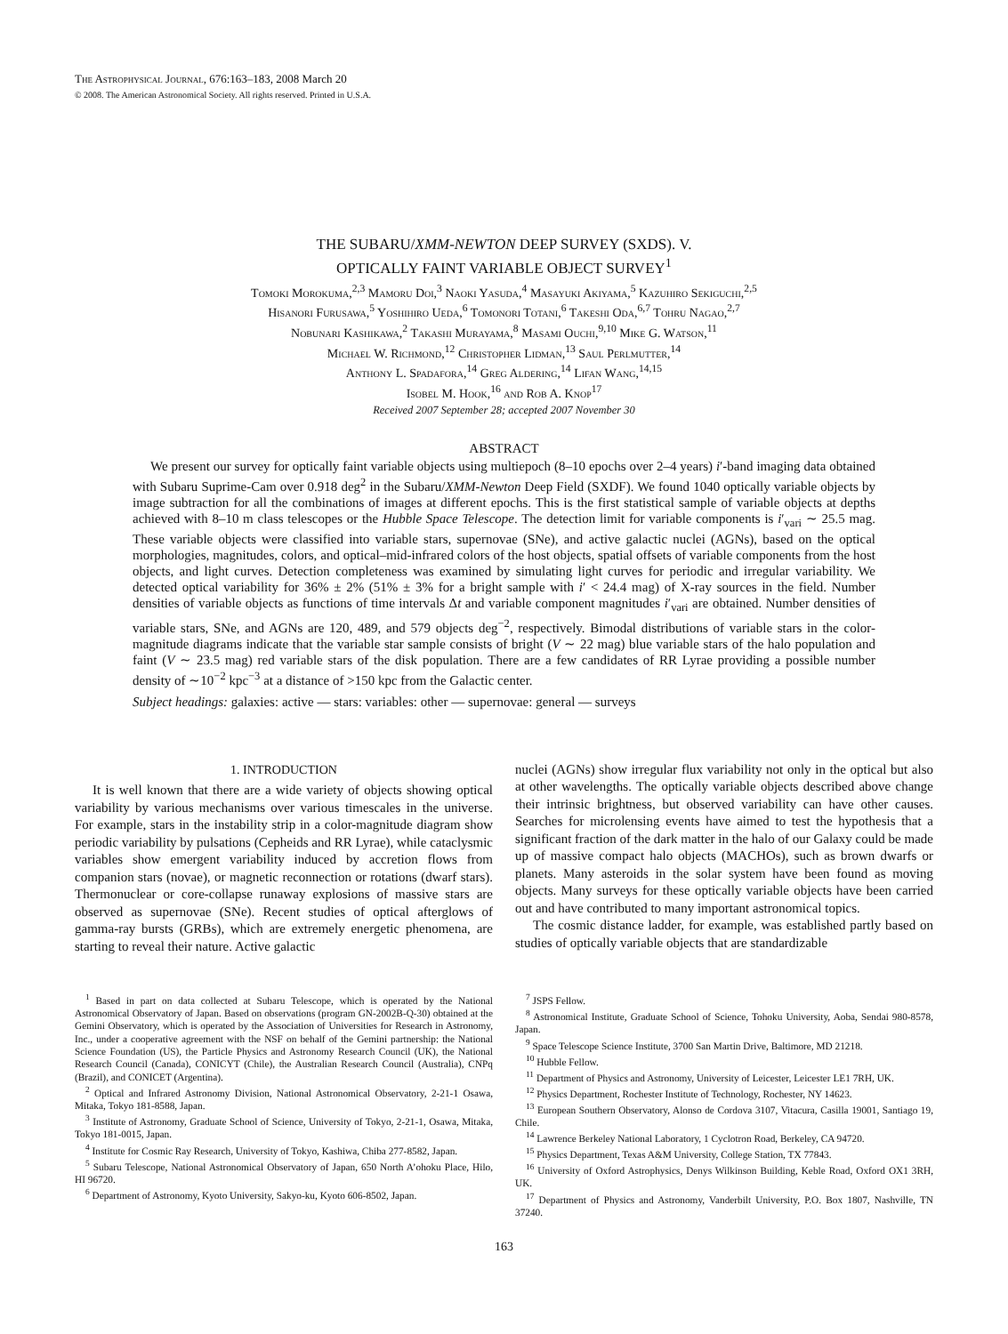The Astrophysical Journal, 676:163–183, 2008 March 20
© 2008. The American Astronomical Society. All rights reserved. Printed in U.S.A.
THE SUBARU/XMM-NEWTON DEEP SURVEY (SXDS). V.
OPTICALLY FAINT VARIABLE OBJECT SURVEY<sup>1</sup>
Tomoki Morokuma,<sup>2,3</sup> Mamoru Doi,<sup>3</sup> Naoki Yasuda,<sup>4</sup> Masayuki Akiyama,<sup>5</sup> Kazuhiro Sekiguchi,<sup>2,5</sup>
Hisanori Furusawa,<sup>5</sup> Yoshihiro Ueda,<sup>6</sup> Tomonori Totani,<sup>6</sup> Takeshi Oda,<sup>6,7</sup> Tohru Nagao,<sup>2,7</sup>
Nobunari Kashikawa,<sup>2</sup> Takashi Murayama,<sup>8</sup> Masami Ouchi,<sup>9,10</sup> Mike G. Watson,<sup>11</sup>
Michael W. Richmond,<sup>12</sup> Christopher Lidman,<sup>13</sup> Saul Perlmutter,<sup>14</sup>
Anthony L. Spadafora,<sup>14</sup> Greg Aldering,<sup>14</sup> Lifan Wang,<sup>14,15</sup>
Isobel M. Hook,<sup>16</sup> and Rob A. Knop<sup>17</sup>
Received 2007 September 28; accepted 2007 November 30
ABSTRACT
We present our survey for optically faint variable objects using multiepoch (8–10 epochs over 2–4 years) i′-band imaging data obtained with Subaru Suprime-Cam over 0.918 deg<sup>2</sup> in the Subaru/XMM-Newton Deep Field (SXDF). We found 1040 optically variable objects by image subtraction for all the combinations of images at different epochs. This is the first statistical sample of variable objects at depths achieved with 8–10 m class telescopes or the Hubble Space Telescope. The detection limit for variable components is i′<sub>vari</sub> ∼ 25.5 mag. These variable objects were classified into variable stars, supernovae (SNe), and active galactic nuclei (AGNs), based on the optical morphologies, magnitudes, colors, and optical–mid-infrared colors of the host objects, spatial offsets of variable components from the host objects, and light curves. Detection completeness was examined by simulating light curves for periodic and irregular variability. We detected optical variability for 36% ± 2% (51% ± 3% for a bright sample with i′ < 24.4 mag) of X-ray sources in the field. Number densities of variable objects as functions of time intervals Δt and variable component magnitudes i′<sub>vari</sub> are obtained. Number densities of variable stars, SNe, and AGNs are 120, 489, and 579 objects deg<sup>−2</sup>, respectively. Bimodal distributions of variable stars in the color-magnitude diagrams indicate that the variable star sample consists of bright (V ∼ 22 mag) blue variable stars of the halo population and faint (V ∼ 23.5 mag) red variable stars of the disk population. There are a few candidates of RR Lyrae providing a possible number density of ∼10<sup>−2</sup> kpc<sup>−3</sup> at a distance of >150 kpc from the Galactic center.
Subject headings: galaxies: active — stars: variables: other — supernovae: general — surveys
1. INTRODUCTION
It is well known that there are a wide variety of objects showing optical variability by various mechanisms over various timescales in the universe. For example, stars in the instability strip in a color-magnitude diagram show periodic variability by pulsations (Cepheids and RR Lyrae), while cataclysmic variables show emergent variability induced by accretion flows from companion stars (novae), or magnetic reconnection or rotations (dwarf stars). Thermonuclear or core-collapse runaway explosions of massive stars are observed as supernovae (SNe). Recent studies of optical afterglows of gamma-ray bursts (GRBs), which are extremely energetic phenomena, are starting to reveal their nature. Active galactic
nuclei (AGNs) show irregular flux variability not only in the optical but also at other wavelengths. The optically variable objects described above change their intrinsic brightness, but observed variability can have other causes. Searches for microlensing events have aimed to test the hypothesis that a significant fraction of the dark matter in the halo of our Galaxy could be made up of massive compact halo objects (MACHOs), such as brown dwarfs or planets. Many asteroids in the solar system have been found as moving objects. Many surveys for these optically variable objects have been carried out and have contributed to many important astronomical topics.
The cosmic distance ladder, for example, was established partly based on studies of optically variable objects that are standardizable
<sup>1</sup> Based in part on data collected at Subaru Telescope, which is operated by the National Astronomical Observatory of Japan. Based on observations (program GN-2002B-Q-30) obtained at the Gemini Observatory, which is operated by the Association of Universities for Research in Astronomy, Inc., under a cooperative agreement with the NSF on behalf of the Gemini partnership: the National Science Foundation (US), the Particle Physics and Astronomy Research Council (UK), the National Research Council (Canada), CONICYT (Chile), the Australian Research Council (Australia), CNPq (Brazil), and CONICET (Argentina).
<sup>2</sup> Optical and Infrared Astronomy Division, National Astronomical Observatory, 2-21-1 Osawa, Mitaka, Tokyo 181-8588, Japan.
<sup>3</sup> Institute of Astronomy, Graduate School of Science, University of Tokyo, 2-21-1, Osawa, Mitaka, Tokyo 181-0015, Japan.
<sup>4</sup> Institute for Cosmic Ray Research, University of Tokyo, Kashiwa, Chiba 277-8582, Japan.
<sup>5</sup> Subaru Telescope, National Astronomical Observatory of Japan, 650 North A’ohoku Place, Hilo, HI 96720.
<sup>6</sup> Department of Astronomy, Kyoto University, Sakyo-ku, Kyoto 606-8502, Japan.
<sup>7</sup> JSPS Fellow.
<sup>8</sup> Astronomical Institute, Graduate School of Science, Tohoku University, Aoba, Sendai 980-8578, Japan.
<sup>9</sup> Space Telescope Science Institute, 3700 San Martin Drive, Baltimore, MD 21218.
<sup>10</sup> Hubble Fellow.
<sup>11</sup> Department of Physics and Astronomy, University of Leicester, Leicester LE1 7RH, UK.
<sup>12</sup> Physics Department, Rochester Institute of Technology, Rochester, NY 14623.
<sup>13</sup> European Southern Observatory, Alonso de Cordova 3107, Vitacura, Casilla 19001, Santiago 19, Chile.
<sup>14</sup> Lawrence Berkeley National Laboratory, 1 Cyclotron Road, Berkeley, CA 94720.
<sup>15</sup> Physics Department, Texas A&M University, College Station, TX 77843.
<sup>16</sup> University of Oxford Astrophysics, Denys Wilkinson Building, Keble Road, Oxford OX1 3RH, UK.
<sup>17</sup> Department of Physics and Astronomy, Vanderbilt University, P.O. Box 1807, Nashville, TN 37240.
163